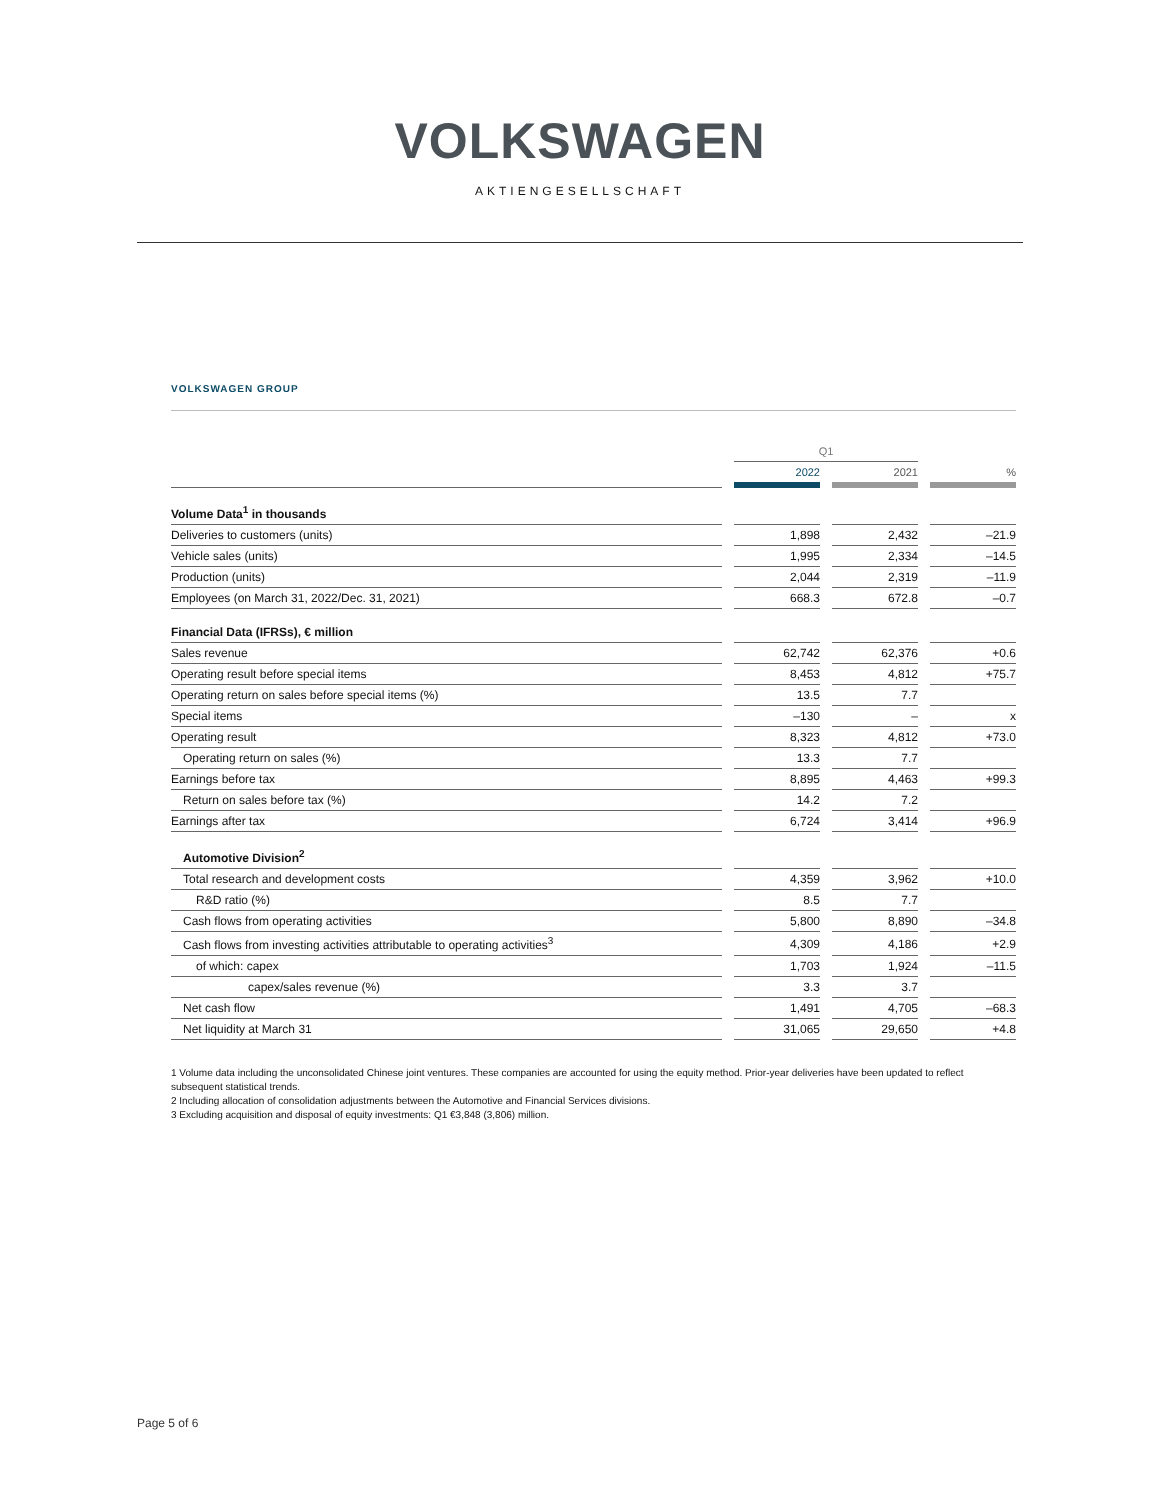VOLKSWAGEN
AKTIENGESELLSCHAFT
VOLKSWAGEN GROUP
| | | Q1 | | | | |
| | | 2022 | | 2021 | | % |
| Volume Data<sup>1</sup> in thousands | | | | | | |
| Deliveries to customers (units) | | 1,898 | | 2,432 | | –21.9 |
| Vehicle sales (units) | | 1,995 | | 2,334 | | –14.5 |
| Production (units) | | 2,044 | | 2,319 | | –11.9 |
| Employees (on March 31, 2022/Dec. 31, 2021) | | 668.3 | | 672.8 | | –0.7 |
| Financial Data (IFRSs), € million | | | | | | |
| Sales revenue | | 62,742 | | 62,376 | | +0.6 |
| Operating result before special items | | 8,453 | | 4,812 | | +75.7 |
| Operating return on sales before special items (%) | | 13.5 | | 7.7 | | |
| Special items | | –130 | | – | | x |
| Operating result | | 8,323 | | 4,812 | | +73.0 |
| Operating return on sales (%) | | 13.3 | | 7.7 | | |
| Earnings before tax | | 8,895 | | 4,463 | | +99.3 |
| Return on sales before tax (%) | | 14.2 | | 7.2 | | |
| Earnings after tax | | 6,724 | | 3,414 | | +96.9 |
| Automotive Division<sup>2</sup> | | | | | | |
| Total research and development costs | | 4,359 | | 3,962 | | +10.0 |
| R&D ratio (%) | | 8.5 | | 7.7 | | |
| Cash flows from operating activities | | 5,800 | | 8,890 | | –34.8 |
| Cash flows from investing activities attributable to operating activities<sup>3</sup> | | 4,309 | | 4,186 | | +2.9 |
| of which: capex | | 1,703 | | 1,924 | | –11.5 |
| capex/sales revenue (%) | | 3.3 | | 3.7 | | |
| Net cash flow | | 1,491 | | 4,705 | | –68.3 |
| Net liquidity at March 31 | | 31,065 | | 29,650 | | +4.8 |
1 Volume data including the unconsolidated Chinese joint ventures. These companies are accounted for using the equity method. Prior-year deliveries have been updated to reflect subsequent statistical trends.
2 Including allocation of consolidation adjustments between the Automotive and Financial Services divisions.
3 Excluding acquisition and disposal of equity investments: Q1 €3,848 (3,806) million.
Page 5 of 6